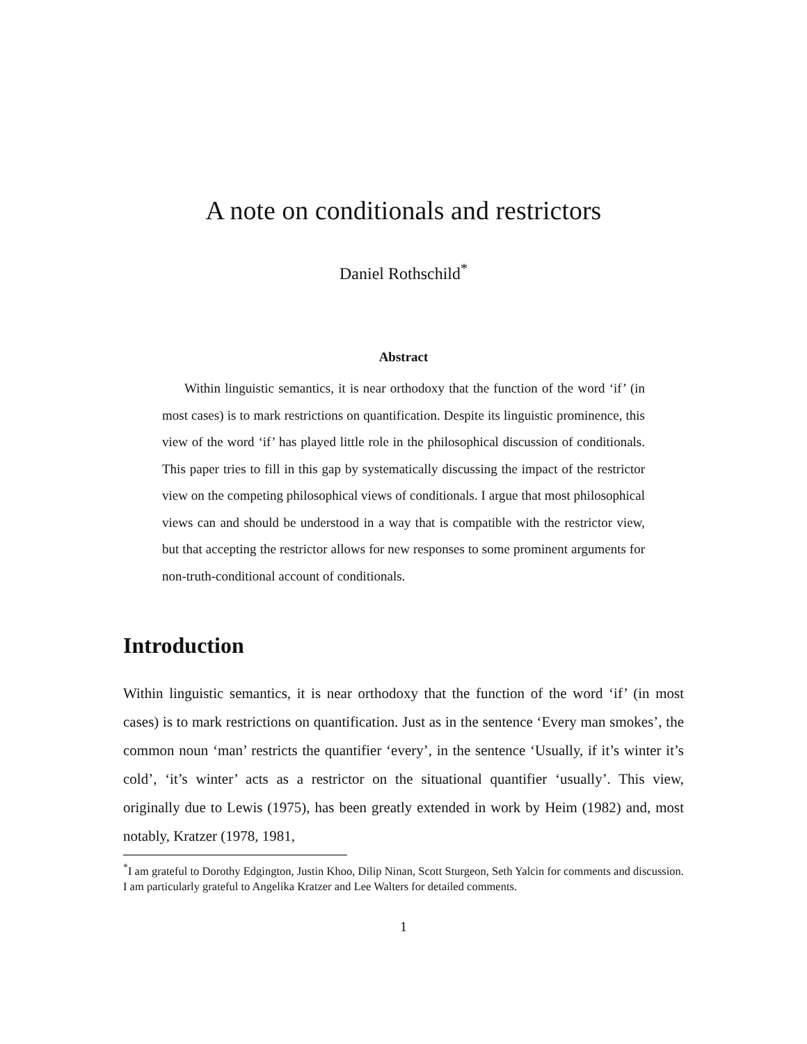A note on conditionals and restrictors
Daniel Rothschild<sup>*</sup>
Abstract
Within linguistic semantics, it is near orthodoxy that the function of the word ‘if’ (in most cases) is to mark restrictions on quantification. Despite its linguistic prominence, this view of the word ‘if’ has played little role in the philosophical discussion of conditionals. This paper tries to fill in this gap by systematically discussing the impact of the restrictor view on the competing philosophical views of conditionals. I argue that most philosophical views can and should be understood in a way that is compatible with the restrictor view, but that accepting the restrictor allows for new responses to some prominent arguments for non-truth-conditional account of conditionals.
Introduction
Within linguistic semantics, it is near orthodoxy that the function of the word ‘if’ (in most cases) is to mark restrictions on quantification. Just as in the sentence ‘Every man smokes’, the common noun ‘man’ restricts the quantifier ‘every’, in the sentence ‘Usually, if it’s winter it’s cold’, ‘it’s winter’ acts as a restrictor on the situational quantifier ‘usually’. This view, originally due to Lewis (1975), has been greatly extended in work by Heim (1982) and, most notably, Kratzer (1978, 1981,
<sup>*</sup> I am grateful to Dorothy Edgington, Justin Khoo, Dilip Ninan, Scott Sturgeon, Seth Yalcin for comments and discussion. I am particularly grateful to Angelika Kratzer and Lee Walters for detailed comments.
1